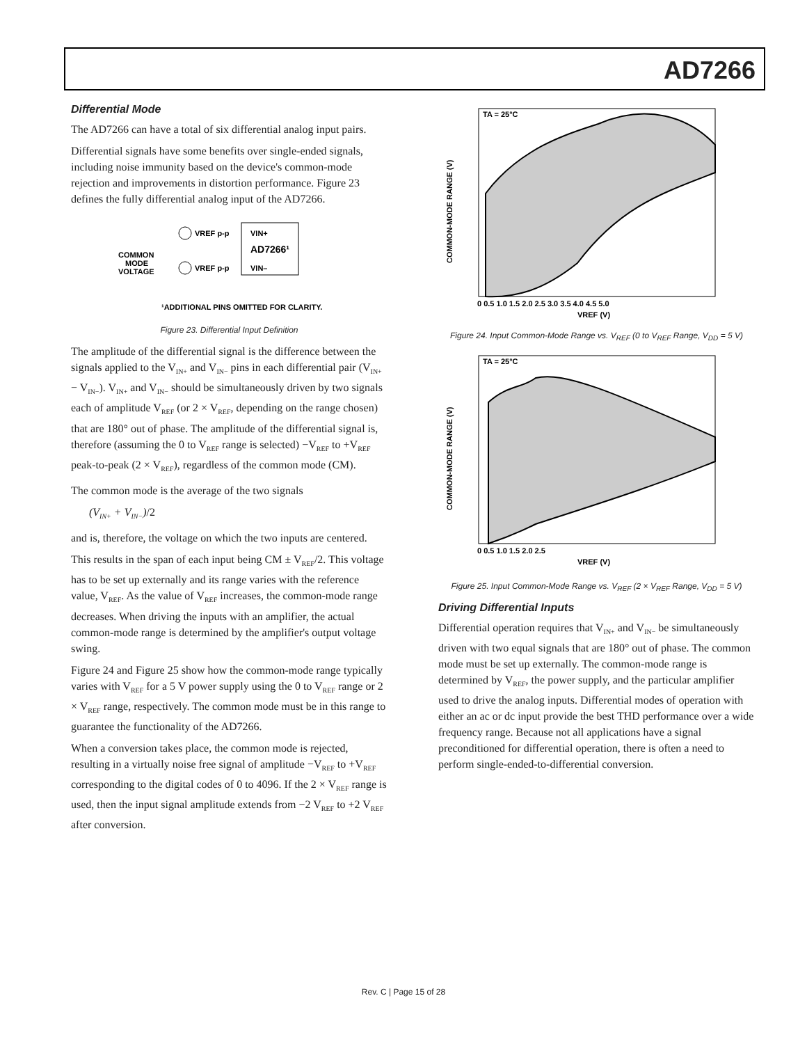AD7266
Differential Mode
The AD7266 can have a total of six differential analog input pairs.
Differential signals have some benefits over single-ended signals, including noise immunity based on the device's common-mode rejection and improvements in distortion performance. Figure 23 defines the fully differential analog input of the AD7266.
COMMON
MODE
VOLTAGE
VREF p-p
VREF p-p
VIN+
AD7266¹
VIN–
¹ADDITIONAL PINS OMITTED FOR CLARITY.
Figure 23. Differential Input Definition
The amplitude of the differential signal is the difference between the signals applied to the V<sub>IN+</sub> and V<sub>IN−</sub> pins in each differential pair (V<sub>IN+</sub> − V<sub>IN−</sub>). V<sub>IN+</sub> and V<sub>IN−</sub> should be simultaneously driven by two signals each of amplitude V<sub>REF</sub> (or 2 × V<sub>REF</sub>, depending on the range chosen) that are 180° out of phase. The amplitude of the differential signal is, therefore (assuming the 0 to V<sub>REF</sub> range is selected) −V<sub>REF</sub> to +V<sub>REF</sub> peak-to-peak (2 × V<sub>REF</sub>), regardless of the common mode (CM).
The common mode is the average of the two signals
(V<sub>IN+</sub> + V<sub>IN−</sub>)/2
and is, therefore, the voltage on which the two inputs are centered.
This results in the span of each input being CM ± V<sub>REF</sub>/2. This voltage has to be set up externally and its range varies with the reference value, V<sub>REF</sub>. As the value of V<sub>REF</sub> increases, the common-mode range decreases. When driving the inputs with an amplifier, the actual common-mode range is determined by the amplifier's output voltage swing.
Figure 24 and Figure 25 show how the common-mode range typically varies with V<sub>REF</sub> for a 5 V power supply using the 0 to V<sub>REF</sub> range or 2 × V<sub>REF</sub> range, respectively. The common mode must be in this range to guarantee the functionality of the AD7266.
When a conversion takes place, the common mode is rejected, resulting in a virtually noise free signal of amplitude −V<sub>REF</sub> to +V<sub>REF</sub> corresponding to the digital codes of 0 to 4096. If the 2 × V<sub>REF</sub> range is used, then the input signal amplitude extends from −2 V<sub>REF</sub> to +2 V<sub>REF</sub> after conversion.
TA = 25°C
VREF (V)
0 0.5 1.0 1.5 2.0 2.5 3.0 3.5 4.0 4.5 5.0
COMMON-MODE RANGE (V)
Figure 24. Input Common-Mode Range vs. V<sub>REF</sub> (0 to V<sub>REF</sub> Range, V<sub>DD</sub> = 5 V)
TA = 25°C
VREF (V)
0 0.5 1.0 1.5 2.0 2.5
COMMON-MODE RANGE (V)
Figure 25. Input Common-Mode Range vs. V<sub>REF</sub> (2 × V<sub>REF</sub> Range, V<sub>DD</sub> = 5 V)
Driving Differential Inputs
Differential operation requires that V<sub>IN+</sub> and V<sub>IN−</sub> be simultaneously driven with two equal signals that are 180° out of phase. The common mode must be set up externally. The common-mode range is determined by V<sub>REF</sub>, the power supply, and the particular amplifier used to drive the analog inputs. Differential modes of operation with either an ac or dc input provide the best THD performance over a wide frequency range. Because not all applications have a signal preconditioned for differential operation, there is often a need to perform single-ended-to-differential conversion.
Rev. C | Page 15 of 28